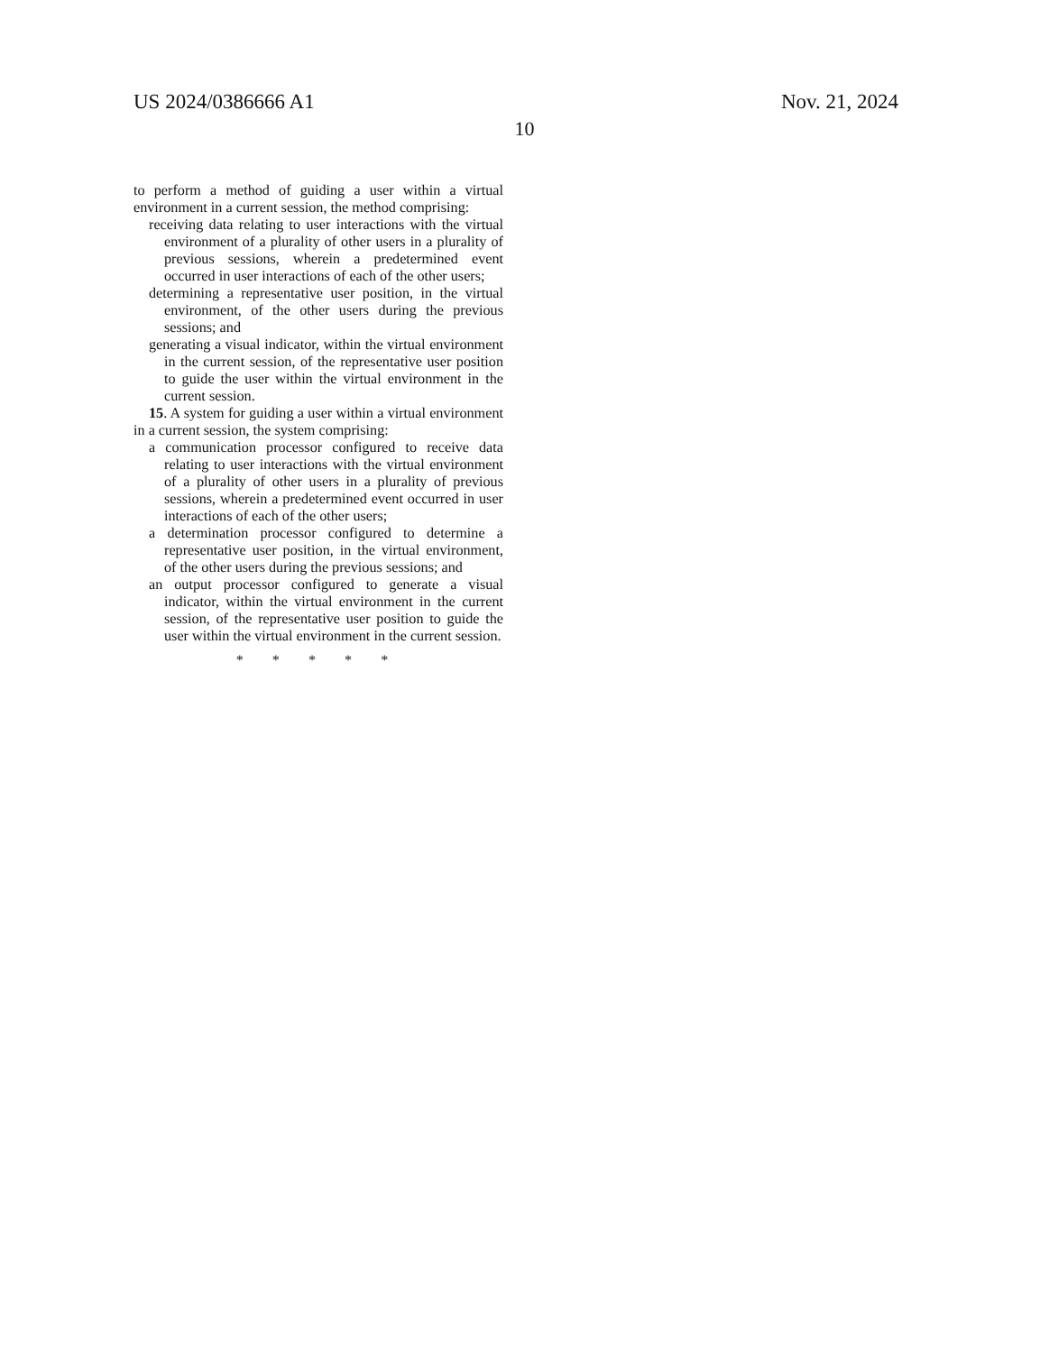US 2024/0386666 A1 Nov. 21, 2024
10
to perform a method of guiding a user within a virtual environment in a current session, the method comprising:
receiving data relating to user interactions with the virtual environment of a plurality of other users in a plurality of previous sessions, wherein a predetermined event occurred in user interactions of each of the other users;
determining a representative user position, in the virtual environment, of the other users during the previous sessions; and
generating a visual indicator, within the virtual environment in the current session, of the representative user position to guide the user within the virtual environment in the current session.
15. A system for guiding a user within a virtual environment in a current session, the system comprising:
a communication processor configured to receive data relating to user interactions with the virtual environment of a plurality of other users in a plurality of previous sessions, wherein a predetermined event occurred in user interactions of each of the other users;
a determination processor configured to determine a representative user position, in the virtual environment, of the other users during the previous sessions; and
an output processor configured to generate a visual indicator, within the virtual environment in the current session, of the representative user position to guide the user within the virtual environment in the current session.
* * * * *